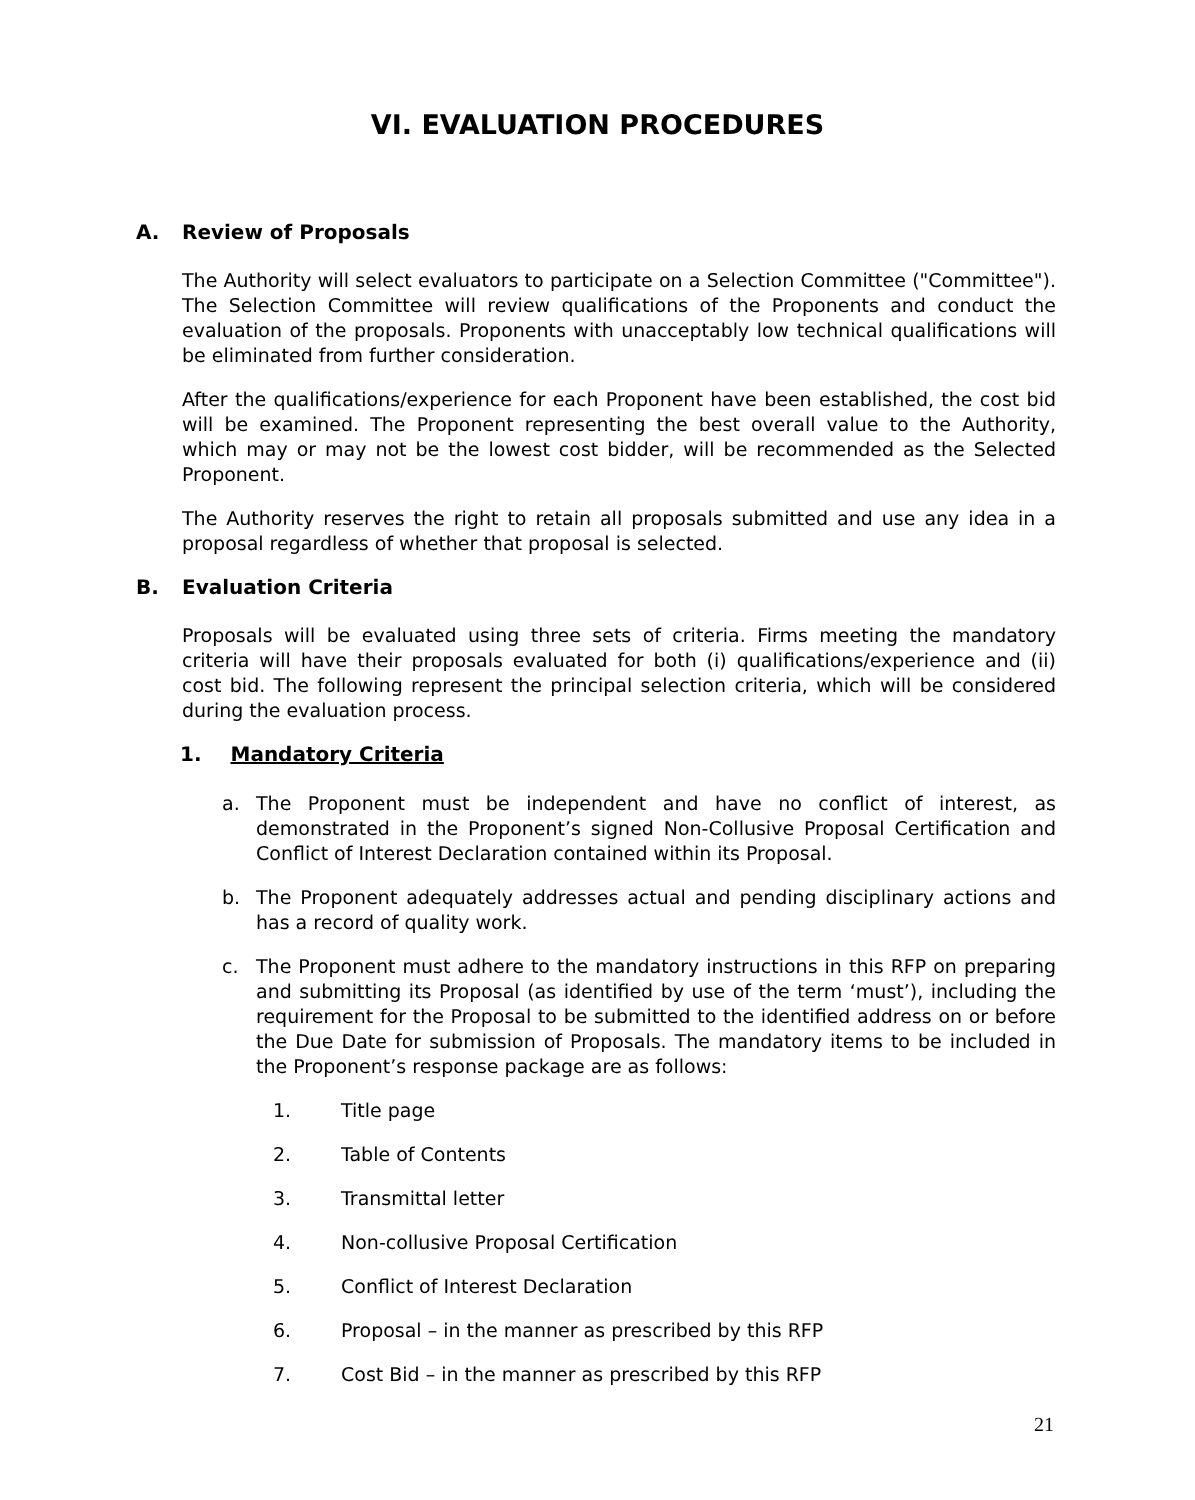VI. EVALUATION PROCEDURES
A. Review of Proposals
The Authority will select evaluators to participate on a Selection Committee ("Committee"). The Selection Committee will review qualifications of the Proponents and conduct the evaluation of the proposals. Proponents with unacceptably low technical qualifications will be eliminated from further consideration.
After the qualifications/experience for each Proponent have been established, the cost bid will be examined. The Proponent representing the best overall value to the Authority, which may or may not be the lowest cost bidder, will be recommended as the Selected Proponent.
The Authority reserves the right to retain all proposals submitted and use any idea in a proposal regardless of whether that proposal is selected.
B. Evaluation Criteria
Proposals will be evaluated using three sets of criteria. Firms meeting the mandatory criteria will have their proposals evaluated for both (i) qualifications/experience and (ii) cost bid. The following represent the principal selection criteria, which will be considered during the evaluation process.
1. Mandatory Criteria
a. The Proponent must be independent and have no conflict of interest, as demonstrated in the Proponent’s signed Non-Collusive Proposal Certification and Conflict of Interest Declaration contained within its Proposal.
b. The Proponent adequately addresses actual and pending disciplinary actions and has a record of quality work.
c. The Proponent must adhere to the mandatory instructions in this RFP on preparing and submitting its Proposal (as identified by use of the term ‘must’), including the requirement for the Proposal to be submitted to the identified address on or before the Due Date for submission of Proposals. The mandatory items to be included in the Proponent’s response package are as follows:
1. Title page
2. Table of Contents
3. Transmittal letter
4. Non-collusive Proposal Certification
5. Conflict of Interest Declaration
6. Proposal – in the manner as prescribed by this RFP
7. Cost Bid – in the manner as prescribed by this RFP
21